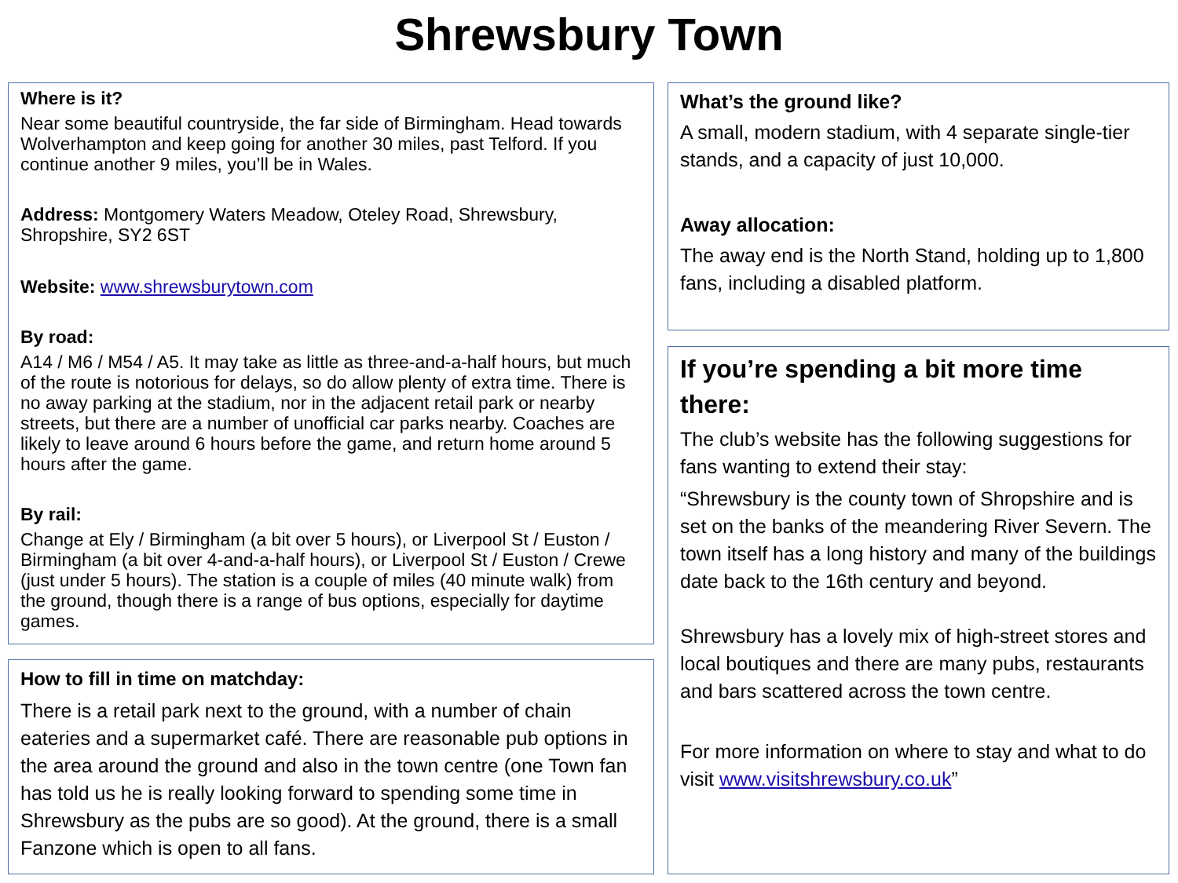Shrewsbury Town
Where is it?
Near some beautiful countryside, the far side of Birmingham. Head towards Wolverhampton and keep going for another 30 miles, past Telford. If you continue another 9 miles, you’ll be in Wales.
Address: Montgomery Waters Meadow, Oteley Road, Shrewsbury, Shropshire, SY2 6ST
Website: www.shrewsburytown.com
By road:
A14 / M6 / M54 / A5. It may take as little as three-and-a-half hours, but much of the route is notorious for delays, so do allow plenty of extra time. There is no away parking at the stadium, nor in the adjacent retail park or nearby streets, but there are a number of unofficial car parks nearby. Coaches are likely to leave around 6 hours before the game, and return home around 5 hours after the game.
By rail:
Change at Ely / Birmingham (a bit over 5 hours), or Liverpool St / Euston / Birmingham (a bit over 4-and-a-half hours), or Liverpool St / Euston / Crewe (just under 5 hours). The station is a couple of miles (40 minute walk) from the ground, though there is a range of bus options, especially for daytime games.
How to fill in time on matchday:
There is a retail park next to the ground, with a number of chain eateries and a supermarket café. There are reasonable pub options in the area around the ground and also in the town centre (one Town fan has told us he is really looking forward to spending some time in Shrewsbury as the pubs are so good). At the ground, there is a small Fanzone which is open to all fans.
What’s the ground like?
A small, modern stadium, with 4 separate single-tier stands, and a capacity of just 10,000.
Away allocation:
The away end is the North Stand, holding up to 1,800 fans, including a disabled platform.
If you’re spending a bit more time there:
The club’s website has the following suggestions for fans wanting to extend their stay:
“Shrewsbury is the county town of Shropshire and is set on the banks of the meandering River Severn. The town itself has a long history and many of the buildings date back to the 16th century and beyond.
Shrewsbury has a lovely mix of high-street stores and local boutiques and there are many pubs, restaurants and bars scattered across the town centre.
For more information on where to stay and what to do visit www.visitshrewsbury.co.uk”